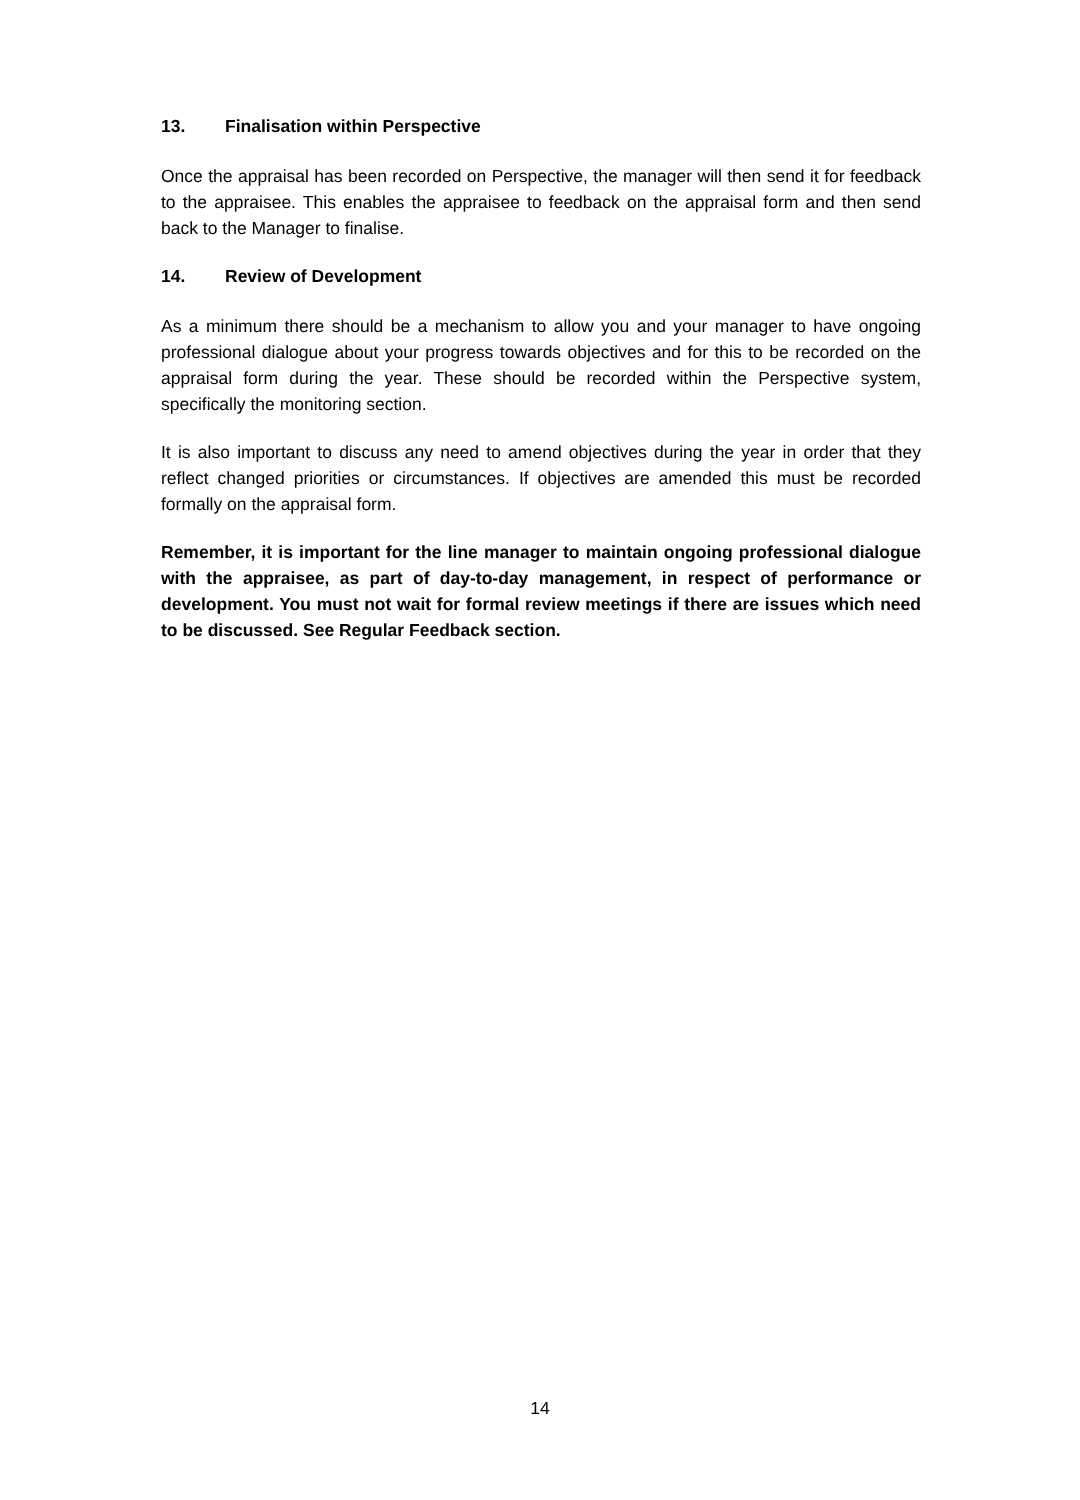13. Finalisation within Perspective
Once the appraisal has been recorded on Perspective, the manager will then send it for feedback to the appraisee. This enables the appraisee to feedback on the appraisal form and then send back to the Manager to finalise.
14. Review of Development
As a minimum there should be a mechanism to allow you and your manager to have ongoing professional dialogue about your progress towards objectives and for this to be recorded on the appraisal form during the year. These should be recorded within the Perspective system, specifically the monitoring section.
It is also important to discuss any need to amend objectives during the year in order that they reflect changed priorities or circumstances. If objectives are amended this must be recorded formally on the appraisal form.
Remember, it is important for the line manager to maintain ongoing professional dialogue with the appraisee, as part of day-to-day management, in respect of performance or development. You must not wait for formal review meetings if there are issues which need to be discussed. See Regular Feedback section.
14